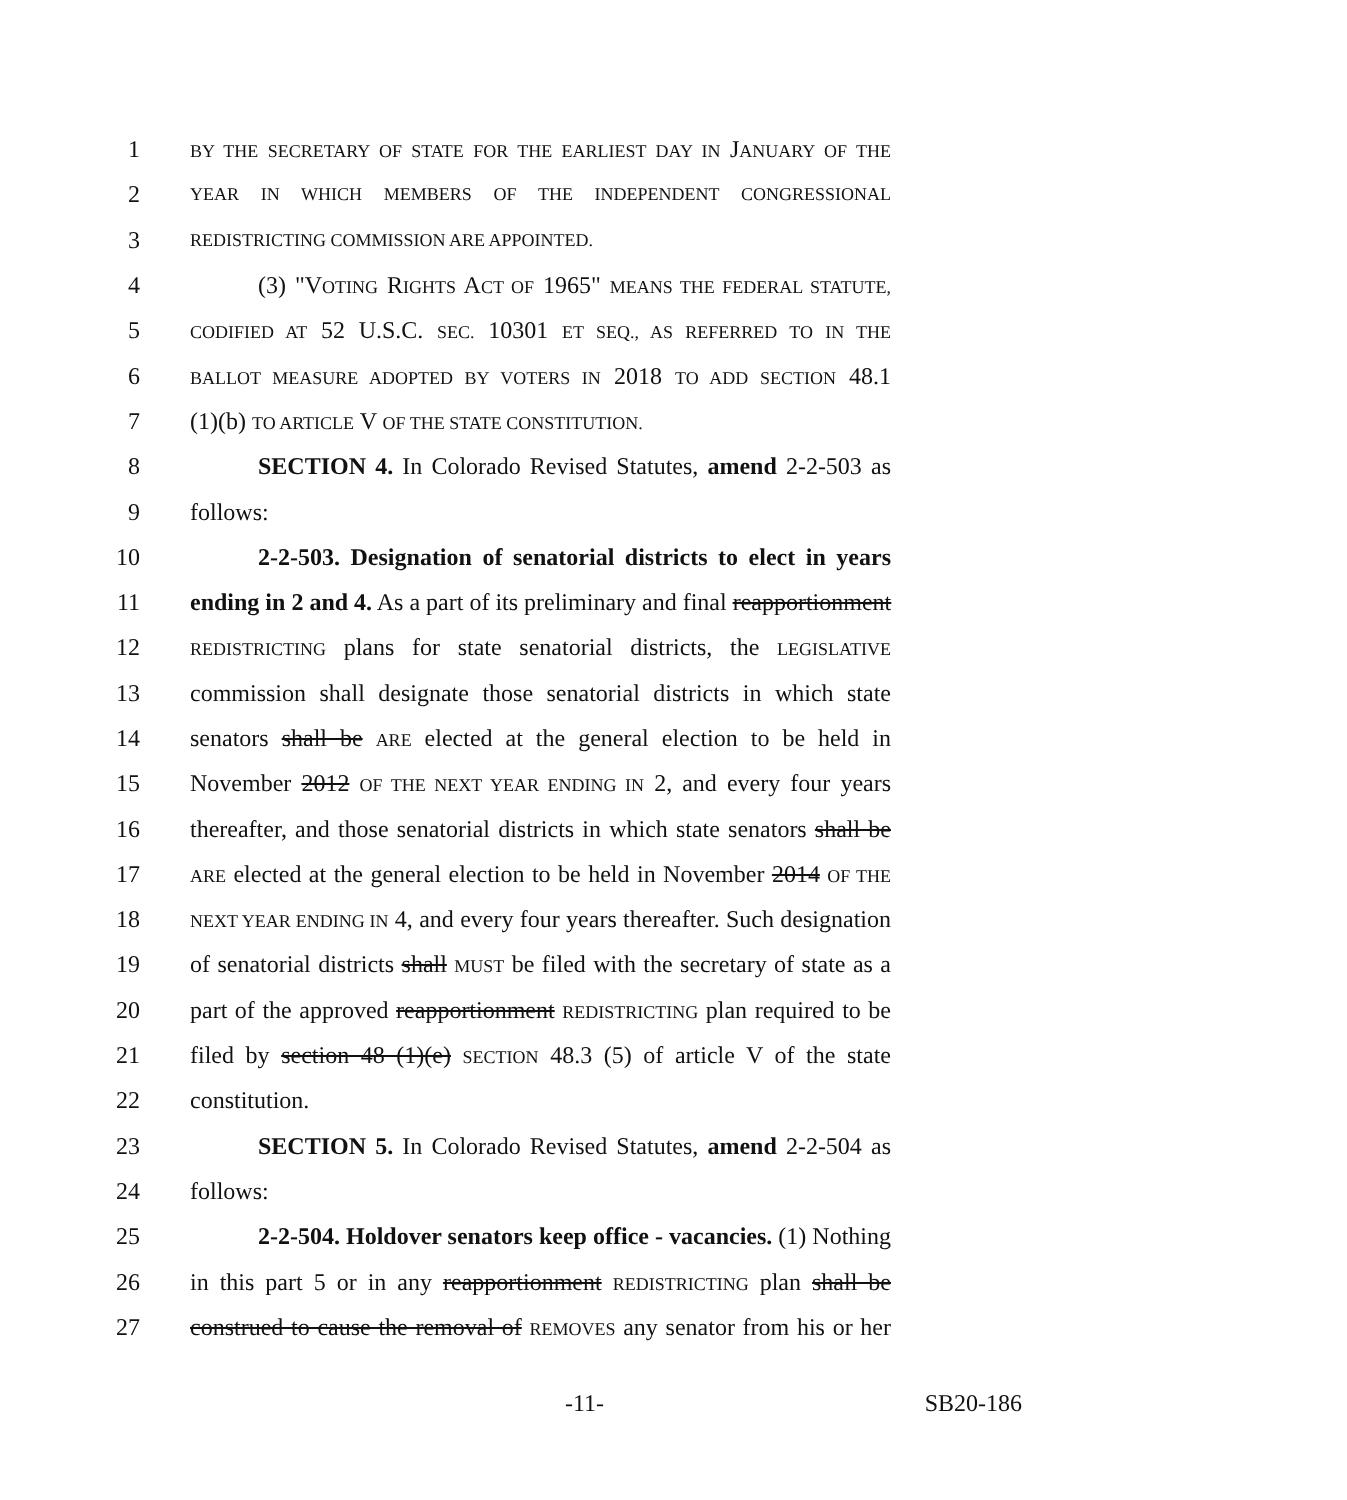1 BY THE SECRETARY OF STATE FOR THE EARLIEST DAY IN JANUARY OF THE
2 YEAR IN WHICH MEMBERS OF THE INDEPENDENT CONGRESSIONAL
3 REDISTRICTING COMMISSION ARE APPOINTED.
4 (3) "VOTING RIGHTS ACT OF 1965" MEANS THE FEDERAL STATUTE,
5 CODIFIED AT 52 U.S.C. SEC. 10301 ET SEQ., AS REFERRED TO IN THE
6 BALLOT MEASURE ADOPTED BY VOTERS IN 2018 TO ADD SECTION 48.1
7 (1)(b) TO ARTICLE V OF THE STATE CONSTITUTION.
8 SECTION 4. In Colorado Revised Statutes, amend 2-2-503 as
9 follows:
10 2-2-503. Designation of senatorial districts to elect in years
11 ending in 2 and 4. As a part of its preliminary and final reapportionment
12 REDISTRICTING plans for state senatorial districts, the LEGISLATIVE
13 commission shall designate those senatorial districts in which state
14 senators shall be ARE elected at the general election to be held in
15 November 2012 OF THE NEXT YEAR ENDING IN 2, and every four years
16 thereafter, and those senatorial districts in which state senators shall be
17 ARE elected at the general election to be held in November 2014 OF THE
18 NEXT YEAR ENDING IN 4, and every four years thereafter. Such designation
19 of senatorial districts shall MUST be filed with the secretary of state as a
20 part of the approved reapportionment REDISTRICTING plan required to be
21 filed by section 48 (1)(e) SECTION 48.3 (5) of article V of the state
22 constitution.
23 SECTION 5. In Colorado Revised Statutes, amend 2-2-504 as
24 follows:
25 2-2-504. Holdover senators keep office - vacancies. (1) Nothing
26 in this part 5 or in any reapportionment REDISTRICTING plan shall be
27 construed to cause the removal of REMOVES any senator from his or her
-11- SB20-186